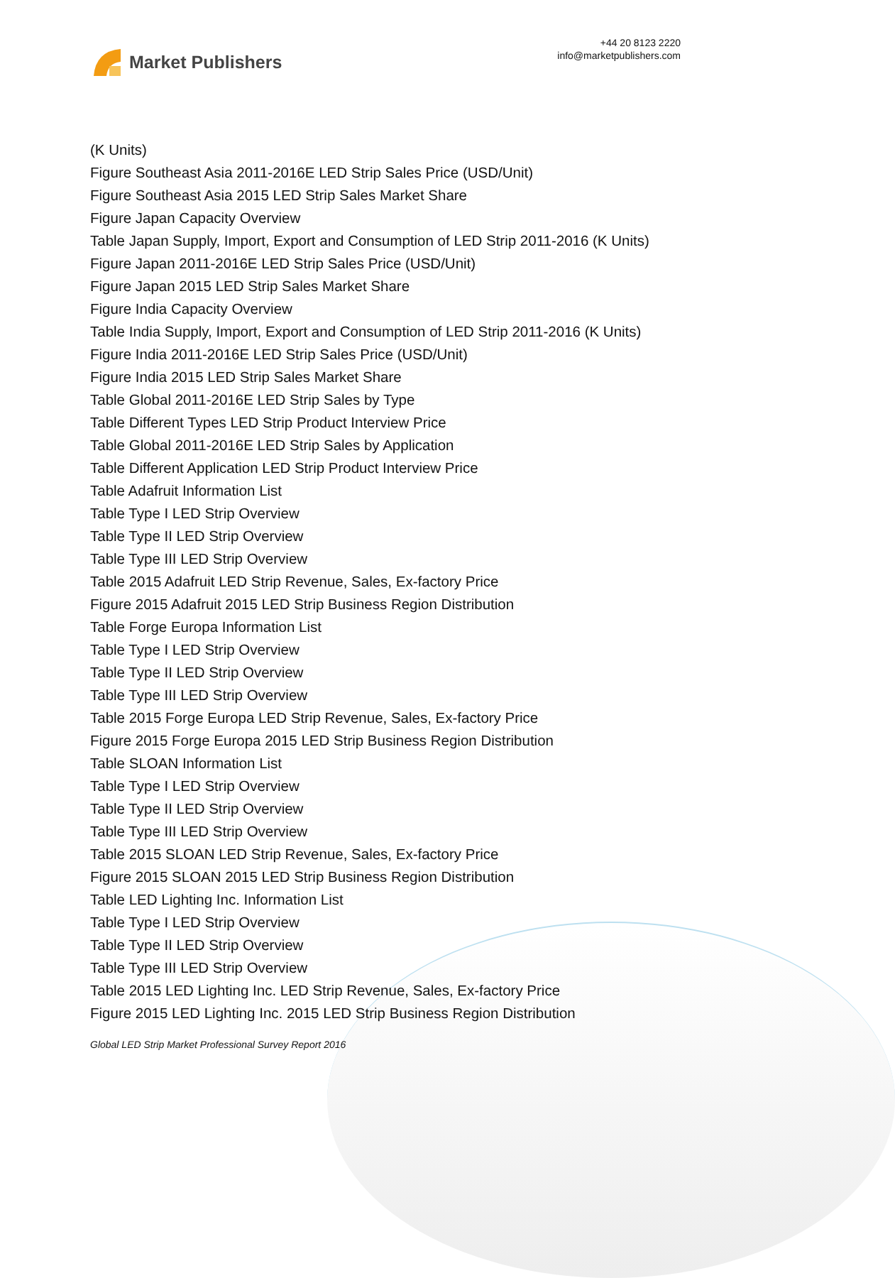Market Publishers
+44 20 8123 2220
info@marketpublishers.com
(K Units)
Figure Southeast Asia 2011-2016E LED Strip Sales Price (USD/Unit)
Figure Southeast Asia 2015 LED Strip Sales Market Share
Figure Japan Capacity Overview
Table Japan Supply, Import, Export and Consumption of LED Strip 2011-2016 (K Units)
Figure Japan 2011-2016E LED Strip Sales Price (USD/Unit)
Figure Japan 2015 LED Strip Sales Market Share
Figure India Capacity Overview
Table India Supply, Import, Export and Consumption of LED Strip 2011-2016 (K Units)
Figure India 2011-2016E LED Strip Sales Price (USD/Unit)
Figure India 2015 LED Strip Sales Market Share
Table Global 2011-2016E LED Strip Sales by Type
Table Different Types LED Strip Product Interview Price
Table Global 2011-2016E LED Strip Sales by Application
Table Different Application LED Strip Product Interview Price
Table Adafruit Information List
Table Type I LED Strip Overview
Table Type II LED Strip Overview
Table Type III LED Strip Overview
Table 2015 Adafruit LED Strip Revenue, Sales, Ex-factory Price
Figure 2015 Adafruit 2015 LED Strip Business Region Distribution
Table Forge Europa Information List
Table Type I LED Strip Overview
Table Type II LED Strip Overview
Table Type III LED Strip Overview
Table 2015 Forge Europa LED Strip Revenue, Sales, Ex-factory Price
Figure 2015 Forge Europa 2015 LED Strip Business Region Distribution
Table SLOAN Information List
Table Type I LED Strip Overview
Table Type II LED Strip Overview
Table Type III LED Strip Overview
Table 2015 SLOAN LED Strip Revenue, Sales, Ex-factory Price
Figure 2015 SLOAN 2015 LED Strip Business Region Distribution
Table LED Lighting Inc. Information List
Table Type I LED Strip Overview
Table Type II LED Strip Overview
Table Type III LED Strip Overview
Table 2015 LED Lighting Inc. LED Strip Revenue, Sales, Ex-factory Price
Figure 2015 LED Lighting Inc. 2015 LED Strip Business Region Distribution
Global LED Strip Market Professional Survey Report 2016